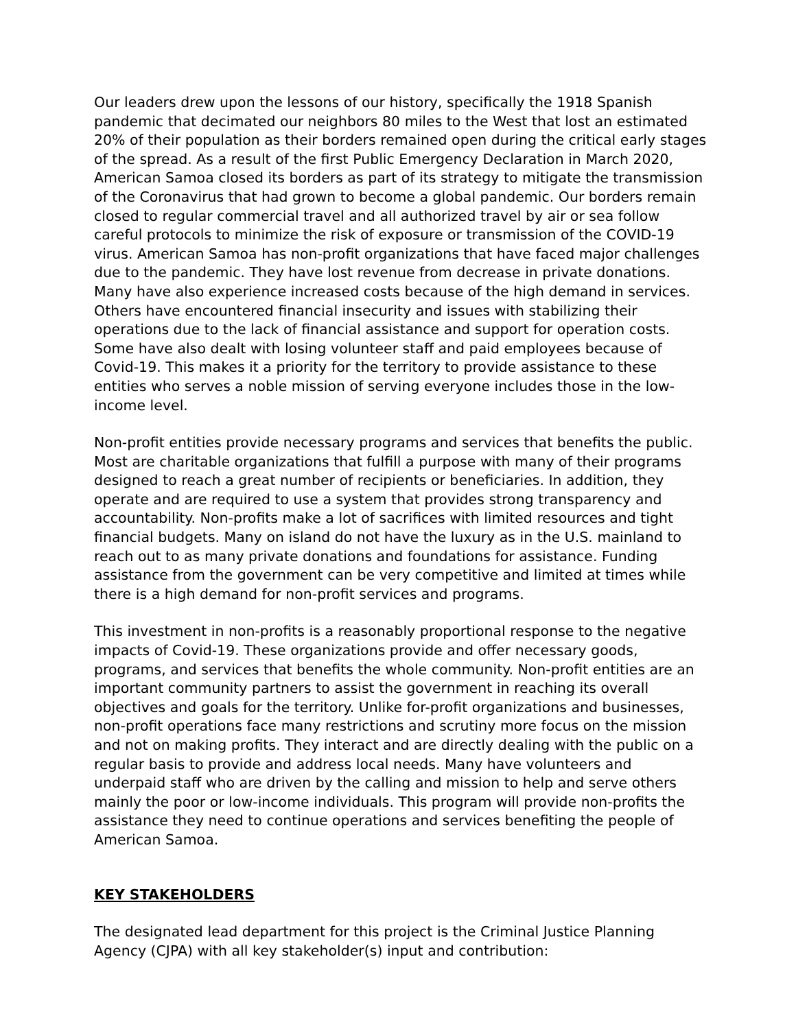Our leaders drew upon the lessons of our history, specifically the 1918 Spanish pandemic that decimated our neighbors 80 miles to the West that lost an estimated 20% of their population as their borders remained open during the critical early stages of the spread. As a result of the first Public Emergency Declaration in March 2020, American Samoa closed its borders as part of its strategy to mitigate the transmission of the Coronavirus that had grown to become a global pandemic. Our borders remain closed to regular commercial travel and all authorized travel by air or sea follow careful protocols to minimize the risk of exposure or transmission of the COVID-19 virus. American Samoa has non-profit organizations that have faced major challenges due to the pandemic. They have lost revenue from decrease in private donations. Many have also experience increased costs because of the high demand in services. Others have encountered financial insecurity and issues with stabilizing their operations due to the lack of financial assistance and support for operation costs. Some have also dealt with losing volunteer staff and paid employees because of Covid-19. This makes it a priority for the territory to provide assistance to these entities who serves a noble mission of serving everyone includes those in the low-income level.
Non-profit entities provide necessary programs and services that benefits the public. Most are charitable organizations that fulfill a purpose with many of their programs designed to reach a great number of recipients or beneficiaries. In addition, they operate and are required to use a system that provides strong transparency and accountability. Non-profits make a lot of sacrifices with limited resources and tight financial budgets. Many on island do not have the luxury as in the U.S. mainland to reach out to as many private donations and foundations for assistance. Funding assistance from the government can be very competitive and limited at times while there is a high demand for non-profit services and programs.
This investment in non-profits is a reasonably proportional response to the negative impacts of Covid-19. These organizations provide and offer necessary goods, programs, and services that benefits the whole community. Non-profit entities are an important community partners to assist the government in reaching its overall objectives and goals for the territory. Unlike for-profit organizations and businesses, non-profit operations face many restrictions and scrutiny more focus on the mission and not on making profits. They interact and are directly dealing with the public on a regular basis to provide and address local needs. Many have volunteers and underpaid staff who are driven by the calling and mission to help and serve others mainly the poor or low-income individuals. This program will provide non-profits the assistance they need to continue operations and services benefiting the people of American Samoa.
KEY STAKEHOLDERS
The designated lead department for this project is the Criminal Justice Planning Agency (CJPA) with all key stakeholder(s) input and contribution: